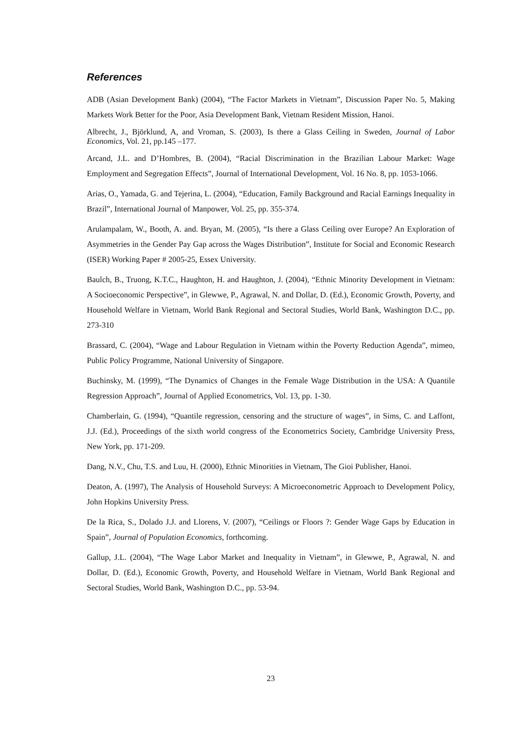References
ADB (Asian Development Bank) (2004), “The Factor Markets in Vietnam”, Discussion Paper No. 5, Making Markets Work Better for the Poor, Asia Development Bank, Vietnam Resident Mission, Hanoi.
Albrecht, J., Björklund, A, and Vroman, S. (2003), Is there a Glass Ceiling in Sweden, Journal of Labor Economics, Vol. 21, pp.145 –177.
Arcand, J.L. and D’Hombres, B. (2004), “Racial Discrimination in the Brazilian Labour Market: Wage Employment and Segregation Effects”, Journal of International Development, Vol. 16 No. 8, pp. 1053-1066.
Arias, O., Yamada, G. and Tejerina, L. (2004), “Education, Family Background and Racial Earnings Inequality in Brazil”, International Journal of Manpower, Vol. 25, pp. 355-374.
Arulampalam, W., Booth, A. and. Bryan, M. (2005), “Is there a Glass Ceiling over Europe? An Exploration of Asymmetries in the Gender Pay Gap across the Wages Distribution”, Institute for Social and Economic Research (ISER) Working Paper # 2005-25, Essex University.
Baulch, B., Truong, K.T.C., Haughton, H. and Haughton, J. (2004), “Ethnic Minority Development in Vietnam: A Socioeconomic Perspective”, in Glewwe, P., Agrawal, N. and Dollar, D. (Ed.), Economic Growth, Poverty, and Household Welfare in Vietnam, World Bank Regional and Sectoral Studies, World Bank, Washington D.C., pp. 273-310
Brassard, C. (2004), “Wage and Labour Regulation in Vietnam within the Poverty Reduction Agenda”, mimeo, Public Policy Programme, National University of Singapore.
Buchinsky, M. (1999), “The Dynamics of Changes in the Female Wage Distribution in the USA: A Quantile Regression Approach”, Journal of Applied Econometrics, Vol. 13, pp. 1-30.
Chamberlain, G. (1994), “Quantile regression, censoring and the structure of wages”, in Sims, C. and Laffont, J.J. (Ed.), Proceedings of the sixth world congress of the Econometrics Society, Cambridge University Press, New York, pp. 171-209.
Dang, N.V., Chu, T.S. and Luu, H. (2000), Ethnic Minorities in Vietnam, The Gioi Publisher, Hanoi.
Deaton, A. (1997), The Analysis of Household Surveys: A Microeconometric Approach to Development Policy, John Hopkins University Press.
De la Rica, S., Dolado J.J. and Llorens, V. (2007), “Ceilings or Floors ?: Gender Wage Gaps by Education in Spain”, Journal of Population Economics, forthcoming.
Gallup, J.L. (2004), “The Wage Labor Market and Inequality in Vietnam”, in Glewwe, P., Agrawal, N. and Dollar, D. (Ed.), Economic Growth, Poverty, and Household Welfare in Vietnam, World Bank Regional and Sectoral Studies, World Bank, Washington D.C., pp. 53-94.
23